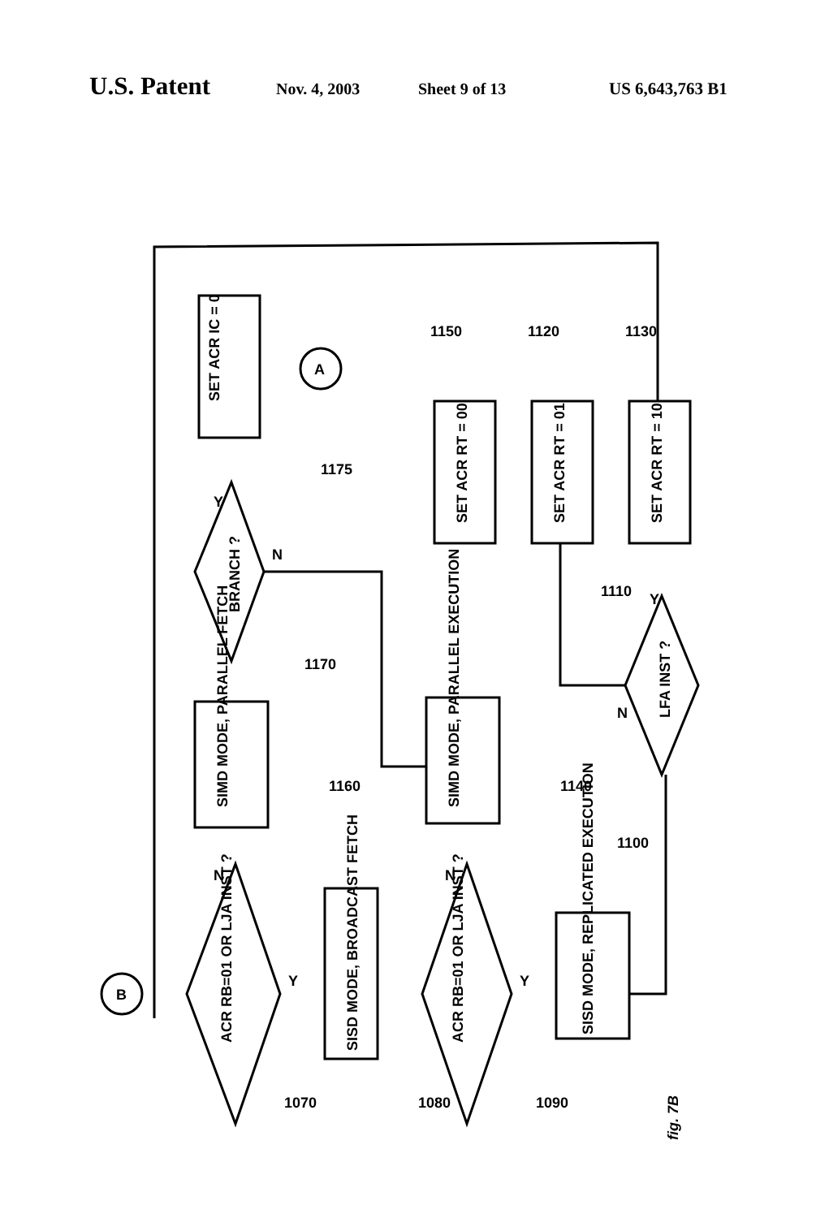U.S. Patent Nov. 4, 2003 Sheet 9 of 13 US 6,643,763 B1
SET ACR IC = 0
A
BRANCH ?
SIMD MODE, PARALLEL FETCH
ACR RB=01 OR LJA INST ?
SET ACR RT = 00
SET ACR RT = 01
SET ACR RT = 10
SIMD MODE, PARALLEL EXECUTION
LFA INST ?
SISD MODE, BROADCAST FETCH
ACR RB=01 OR LJA INST ?
SISD MODE, REPLICATED EXECUTION
B
1150
1120
1130
1175
1170
1160
1140
1110
1100
1070
1080
1090
Y
N
N
Y
N
Y
N
Y
fig. 7B